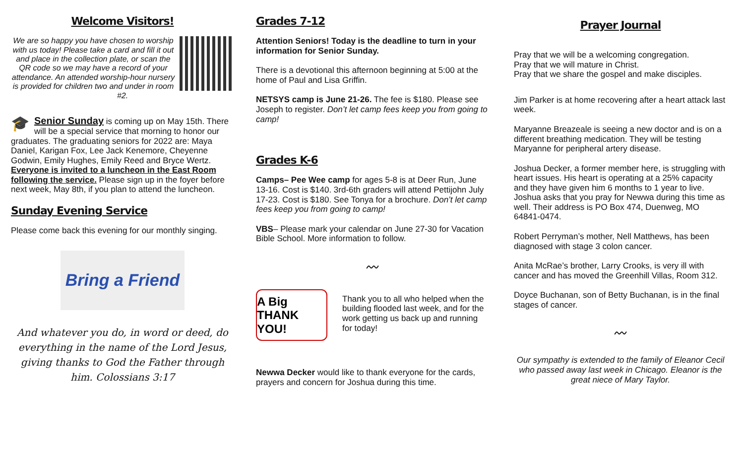Welcome Visitors!
We are so happy you have chosen to worship with us today! Please take a card and fill it out and place in the collection plate, or scan the QR code so we may have a record of your attendance. An attended worship-hour nursery is provided for children two and under in room #2.
🎓 Senior Sunday is coming up on May 15th. There will be a special service that morning to honor our graduates. The graduating seniors for 2022 are: Maya Daniel, Karigan Fox, Lee Jack Kenemore, Cheyenne Godwin, Emily Hughes, Emily Reed and Bryce Wertz. Everyone is invited to a luncheon in the East Room following the service. Please sign up in the foyer before next week, May 8th, if you plan to attend the luncheon.
Sunday Evening Service
Please come back this evening for our monthly singing.
Bring a Friend
And whatever you do, in word or deed, do everything in the name of the Lord Jesus, giving thanks to God the Father through him. Colossians 3:17
Grades 7-12
Attention Seniors! Today is the deadline to turn in your information for Senior Sunday.
There is a devotional this afternoon beginning at 5:00 at the home of Paul and Lisa Griffin.
NETSYS camp is June 21-26. The fee is $180. Please see Joseph to register. Don’t let camp fees keep you from going to camp!
Grades K-6
Camps– Pee Wee camp for ages 5-8 is at Deer Run, June 13-16. Cost is $140. 3rd-6th graders will attend Pettijohn July 17-23. Cost is $180. See Tonya for a brochure. Don’t let camp fees keep you from going to camp!
VBS– Please mark your calendar on June 27-30 for Vacation Bible School. More information to follow.
〰
A Big THANK YOU!
Thank you to all who helped when the building flooded last week, and for the work getting us back up and running for today!
Newwa Decker would like to thank everyone for the cards, prayers and concern for Joshua during this time.
Prayer Journal
Pray that we will be a welcoming congregation.
Pray that we will mature in Christ.
Pray that we share the gospel and make disciples.
Jim Parker is at home recovering after a heart attack last week.
Maryanne Breazeale is seeing a new doctor and is on a different breathing medication. They will be testing Maryanne for peripheral artery disease.
Joshua Decker, a former member here, is struggling with heart issues. His heart is operating at a 25% capacity and they have given him 6 months to 1 year to live. Joshua asks that you pray for Newwa during this time as well. Their address is PO Box 474, Duenweg, MO 64841-0474.
Robert Perryman’s mother, Nell Matthews, has been diagnosed with stage 3 colon cancer.
Anita McRae’s brother, Larry Crooks, is very ill with cancer and has moved the Greenhill Villas, Room 312.
Doyce Buchanan, son of Betty Buchanan, is in the final stages of cancer.
〰
Our sympathy is extended to the family of Eleanor Cecil who passed away last week in Chicago. Eleanor is the great niece of Mary Taylor.